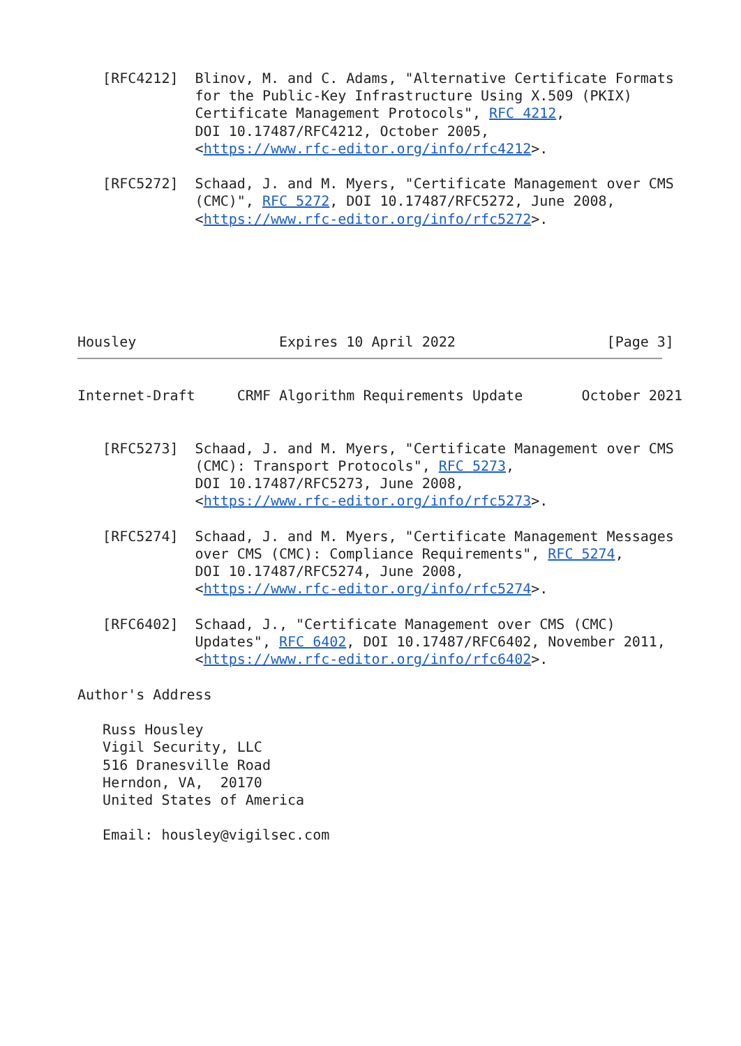[RFC4212]  Blinov, M. and C. Adams, "Alternative Certificate Formats
              for the Public-Key Infrastructure Using X.509 (PKIX)
              Certificate Management Protocols", RFC 4212,
              DOI 10.17487/RFC4212, October 2005,
              <https://www.rfc-editor.org/info/rfc4212>.

   [RFC5272]  Schaad, J. and M. Myers, "Certificate Management over CMS
              (CMC)", RFC 5272, DOI 10.17487/RFC5272, June 2008,
              <https://www.rfc-editor.org/info/rfc5272>.






Housley                 Expires 10 April 2022                  [Page 3]
Internet-Draft     CRMF Algorithm Requirements Update       October 2021


   [RFC5273]  Schaad, J. and M. Myers, "Certificate Management over CMS
              (CMC): Transport Protocols", RFC 5273,
              DOI 10.17487/RFC5273, June 2008,
              <https://www.rfc-editor.org/info/rfc5273>.

   [RFC5274]  Schaad, J. and M. Myers, "Certificate Management Messages
              over CMS (CMC): Compliance Requirements", RFC 5274,
              DOI 10.17487/RFC5274, June 2008,
              <https://www.rfc-editor.org/info/rfc5274>.

   [RFC6402]  Schaad, J., "Certificate Management over CMS (CMC)
              Updates", RFC 6402, DOI 10.17487/RFC6402, November 2011,
              <https://www.rfc-editor.org/info/rfc6402>.

Author's Address

   Russ Housley
   Vigil Security, LLC
   516 Dranesville Road
   Herndon, VA,  20170
   United States of America

   Email: housley@vigilsec.com